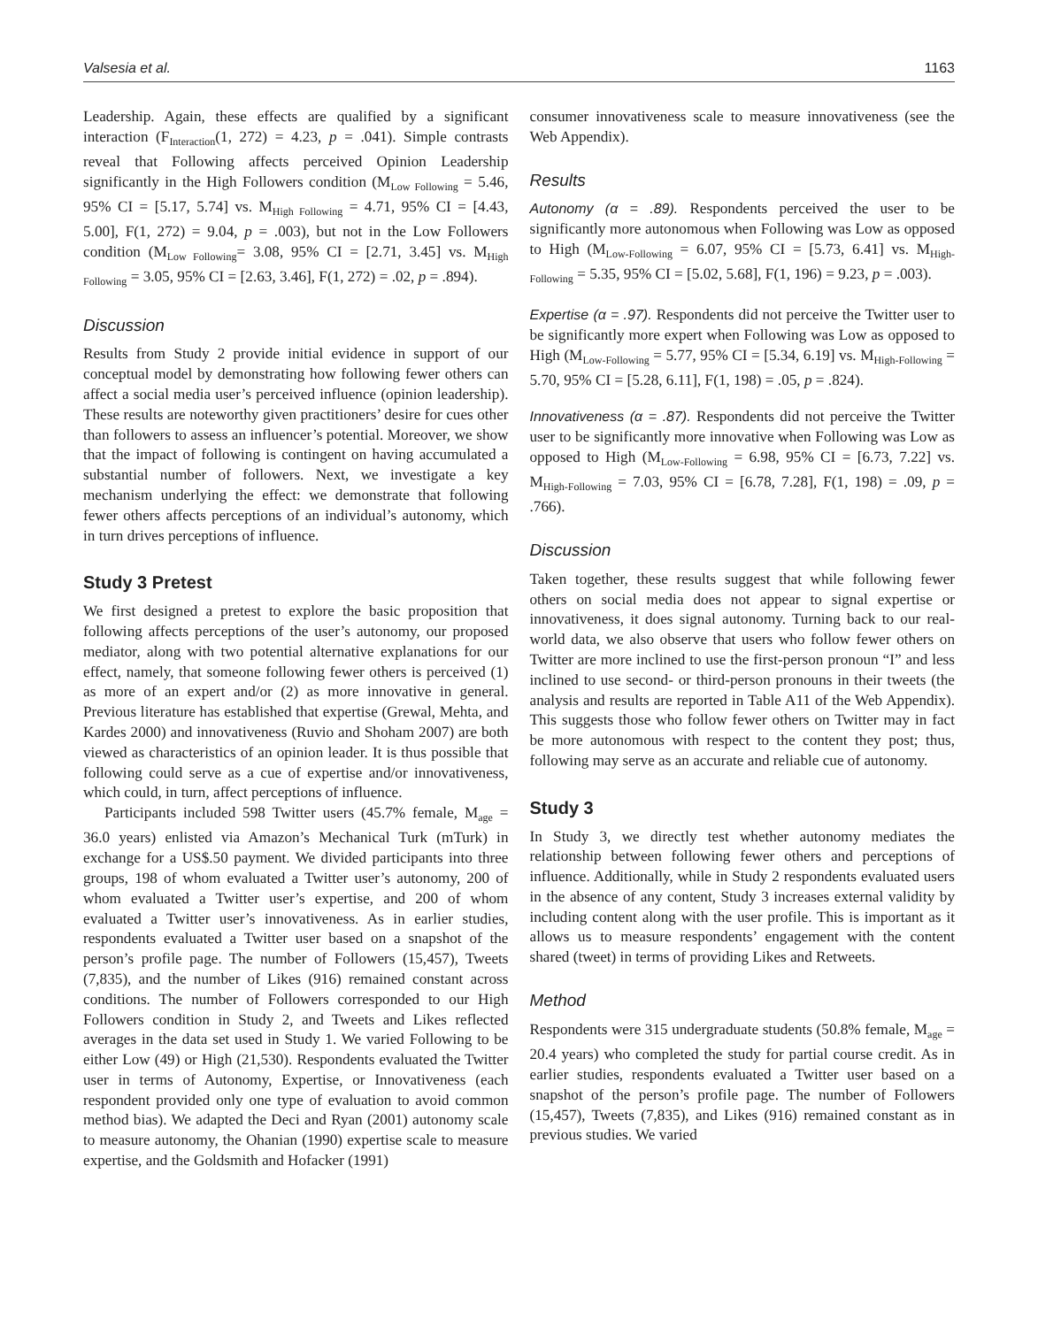Valsesia et al. 1163
Leadership. Again, these effects are qualified by a significant interaction (F<sub>Interaction</sub>(1, 272) = 4.23, p = .041). Simple contrasts reveal that Following affects perceived Opinion Leadership significantly in the High Followers condition (M<sub>Low Following</sub> = 5.46, 95% CI = [5.17, 5.74] vs. M<sub>High Following</sub> = 4.71, 95% CI = [4.43, 5.00], F(1, 272) = 9.04, p = .003), but not in the Low Followers condition (M<sub>Low Following</sub>= 3.08, 95% CI = [2.71, 3.45] vs. M<sub>High Following</sub> = 3.05, 95% CI = [2.63, 3.46], F(1, 272) = .02, p = .894).
Discussion
Results from Study 2 provide initial evidence in support of our conceptual model by demonstrating how following fewer others can affect a social media user’s perceived influence (opinion leadership). These results are noteworthy given practitioners’ desire for cues other than followers to assess an influencer’s potential. Moreover, we show that the impact of following is contingent on having accumulated a substantial number of followers. Next, we investigate a key mechanism underlying the effect: we demonstrate that following fewer others affects perceptions of an individual’s autonomy, which in turn drives perceptions of influence.
Study 3 Pretest
We first designed a pretest to explore the basic proposition that following affects perceptions of the user’s autonomy, our proposed mediator, along with two potential alternative explanations for our effect, namely, that someone following fewer others is perceived (1) as more of an expert and/or (2) as more innovative in general. Previous literature has established that expertise (Grewal, Mehta, and Kardes 2000) and innovativeness (Ruvio and Shoham 2007) are both viewed as characteristics of an opinion leader. It is thus possible that following could serve as a cue of expertise and/or innovativeness, which could, in turn, affect perceptions of influence.
Participants included 598 Twitter users (45.7% female, M<sub>age</sub> = 36.0 years) enlisted via Amazon’s Mechanical Turk (mTurk) in exchange for a US$.50 payment. We divided participants into three groups, 198 of whom evaluated a Twitter user’s autonomy, 200 of whom evaluated a Twitter user’s expertise, and 200 of whom evaluated a Twitter user’s innovativeness. As in earlier studies, respondents evaluated a Twitter user based on a snapshot of the person’s profile page. The number of Followers (15,457), Tweets (7,835), and the number of Likes (916) remained constant across conditions. The number of Followers corresponded to our High Followers condition in Study 2, and Tweets and Likes reflected averages in the data set used in Study 1. We varied Following to be either Low (49) or High (21,530). Respondents evaluated the Twitter user in terms of Autonomy, Expertise, or Innovativeness (each respondent provided only one type of evaluation to avoid common method bias). We adapted the Deci and Ryan (2001) autonomy scale to measure autonomy, the Ohanian (1990) expertise scale to measure expertise, and the Goldsmith and Hofacker (1991)
consumer innovativeness scale to measure innovativeness (see the Web Appendix).
Results
Autonomy (α = .89). Respondents perceived the user to be significantly more autonomous when Following was Low as opposed to High (M<sub>Low-Following</sub> = 6.07, 95% CI = [5.73, 6.41] vs. M<sub>High-Following</sub> = 5.35, 95% CI = [5.02, 5.68], F(1, 196) = 9.23, p = .003).
Expertise (α = .97). Respondents did not perceive the Twitter user to be significantly more expert when Following was Low as opposed to High (M<sub>Low-Following</sub> = 5.77, 95% CI = [5.34, 6.19] vs. M<sub>High-Following</sub> = 5.70, 95% CI = [5.28, 6.11], F(1, 198) = .05, p = .824).
Innovativeness (α = .87). Respondents did not perceive the Twitter user to be significantly more innovative when Following was Low as opposed to High (M<sub>Low-Following</sub> = 6.98, 95% CI = [6.73, 7.22] vs. M<sub>High-Following</sub> = 7.03, 95% CI = [6.78, 7.28], F(1, 198) = .09, p = .766).
Discussion
Taken together, these results suggest that while following fewer others on social media does not appear to signal expertise or innovativeness, it does signal autonomy. Turning back to our real-world data, we also observe that users who follow fewer others on Twitter are more inclined to use the first-person pronoun “I” and less inclined to use second- or third-person pronouns in their tweets (the analysis and results are reported in Table A11 of the Web Appendix). This suggests those who follow fewer others on Twitter may in fact be more autonomous with respect to the content they post; thus, following may serve as an accurate and reliable cue of autonomy.
Study 3
In Study 3, we directly test whether autonomy mediates the relationship between following fewer others and perceptions of influence. Additionally, while in Study 2 respondents evaluated users in the absence of any content, Study 3 increases external validity by including content along with the user profile. This is important as it allows us to measure respondents’ engagement with the content shared (tweet) in terms of providing Likes and Retweets.
Method
Respondents were 315 undergraduate students (50.8% female, M<sub>age</sub> = 20.4 years) who completed the study for partial course credit. As in earlier studies, respondents evaluated a Twitter user based on a snapshot of the person’s profile page. The number of Followers (15,457), Tweets (7,835), and Likes (916) remained constant as in previous studies. We varied